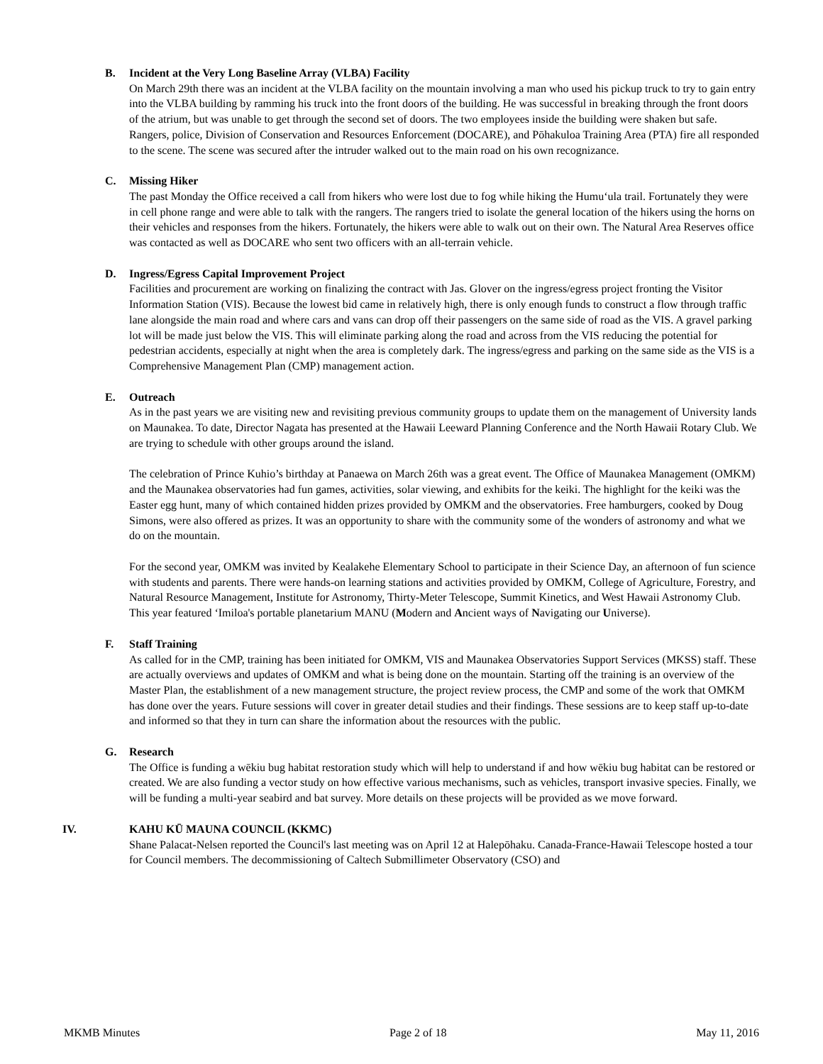B. Incident at the Very Long Baseline Array (VLBA) Facility
On March 29th there was an incident at the VLBA facility on the mountain involving a man who used his pickup truck to try to gain entry into the VLBA building by ramming his truck into the front doors of the building. He was successful in breaking through the front doors of the atrium, but was unable to get through the second set of doors. The two employees inside the building were shaken but safe. Rangers, police, Division of Conservation and Resources Enforcement (DOCARE), and Pōhakuloa Training Area (PTA) fire all responded to the scene. The scene was secured after the intruder walked out to the main road on his own recognizance.
C. Missing Hiker
The past Monday the Office received a call from hikers who were lost due to fog while hiking the Humu‘ula trail. Fortunately they were in cell phone range and were able to talk with the rangers. The rangers tried to isolate the general location of the hikers using the horns on their vehicles and responses from the hikers. Fortunately, the hikers were able to walk out on their own. The Natural Area Reserves office was contacted as well as DOCARE who sent two officers with an all-terrain vehicle.
D. Ingress/Egress Capital Improvement Project
Facilities and procurement are working on finalizing the contract with Jas. Glover on the ingress/egress project fronting the Visitor Information Station (VIS). Because the lowest bid came in relatively high, there is only enough funds to construct a flow through traffic lane alongside the main road and where cars and vans can drop off their passengers on the same side of road as the VIS. A gravel parking lot will be made just below the VIS. This will eliminate parking along the road and across from the VIS reducing the potential for pedestrian accidents, especially at night when the area is completely dark. The ingress/egress and parking on the same side as the VIS is a Comprehensive Management Plan (CMP) management action.
E. Outreach
As in the past years we are visiting new and revisiting previous community groups to update them on the management of University lands on Maunakea. To date, Director Nagata has presented at the Hawaii Leeward Planning Conference and the North Hawaii Rotary Club. We are trying to schedule with other groups around the island.
The celebration of Prince Kuhio’s birthday at Panaewa on March 26th was a great event. The Office of Maunakea Management (OMKM) and the Maunakea observatories had fun games, activities, solar viewing, and exhibits for the keiki. The highlight for the keiki was the Easter egg hunt, many of which contained hidden prizes provided by OMKM and the observatories. Free hamburgers, cooked by Doug Simons, were also offered as prizes. It was an opportunity to share with the community some of the wonders of astronomy and what we do on the mountain.
For the second year, OMKM was invited by Kealakehe Elementary School to participate in their Science Day, an afternoon of fun science with students and parents. There were hands-on learning stations and activities provided by OMKM, College of Agriculture, Forestry, and Natural Resource Management, Institute for Astronomy, Thirty-Meter Telescope, Summit Kinetics, and West Hawaii Astronomy Club. This year featured ‘Imiloa's portable planetarium MANU (Modern and Ancient ways of Navigating our Universe).
F. Staff Training
As called for in the CMP, training has been initiated for OMKM, VIS and Maunakea Observatories Support Services (MKSS) staff. These are actually overviews and updates of OMKM and what is being done on the mountain. Starting off the training is an overview of the Master Plan, the establishment of a new management structure, the project review process, the CMP and some of the work that OMKM has done over the years. Future sessions will cover in greater detail studies and their findings. These sessions are to keep staff up-to-date and informed so that they in turn can share the information about the resources with the public.
G. Research
The Office is funding a wēkiu bug habitat restoration study which will help to understand if and how wēkiu bug habitat can be restored or created. We are also funding a vector study on how effective various mechanisms, such as vehicles, transport invasive species. Finally, we will be funding a multi-year seabird and bat survey. More details on these projects will be provided as we move forward.
IV. KAHU KŪ MAUNA COUNCIL (KKMC)
Shane Palacat-Nelsen reported the Council's last meeting was on April 12 at Halepōhaku. Canada-France-Hawaii Telescope hosted a tour for Council members. The decommissioning of Caltech Submillimeter Observatory (CSO) and
MKMB Minutes Page 2 of 18 May 11, 2016